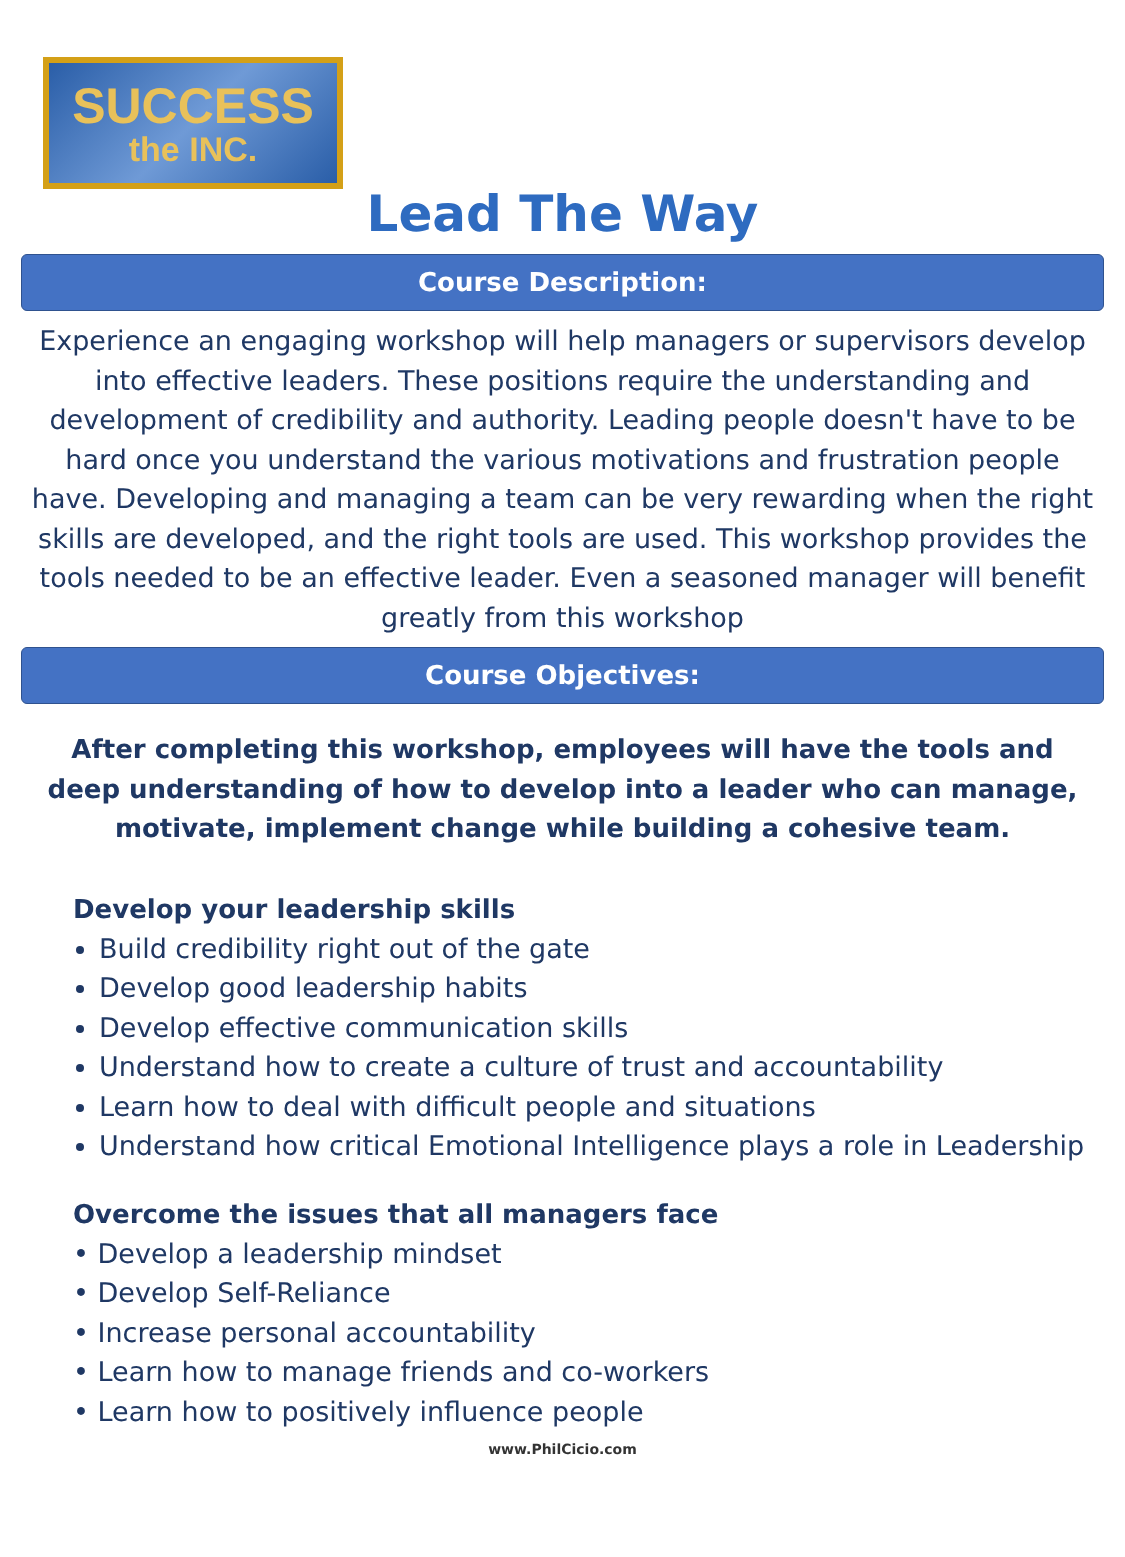SUCCESS
the INC.
Lead The Way
Course Description:
Experience an engaging workshop will help managers or supervisors develop into effective leaders. These positions require the understanding and development of credibility and authority. Leading people doesn't have to be hard once you understand the various motivations and frustration people have. Developing and managing a team can be very rewarding when the right skills are developed, and the right tools are used. This workshop provides the tools needed to be an effective leader. Even a seasoned manager will benefit greatly from this workshop
Course Objectives:
After completing this workshop, employees will have the tools and deep understanding of how to develop into a leader who can manage, motivate, implement change while building a cohesive team.
Develop your leadership skills
Build credibility right out of the gate
Develop good leadership habits
Develop effective communication skills
Understand how to create a culture of trust and accountability
Learn how to deal with difficult people and situations
Understand how critical Emotional Intelligence plays a role in Leadership
Overcome the issues that all managers face
• Develop a leadership mindset
• Develop Self-Reliance
• Increase personal accountability
• Learn how to manage friends and co-workers
• Learn how to positively influence people
www.PhilCicio.com